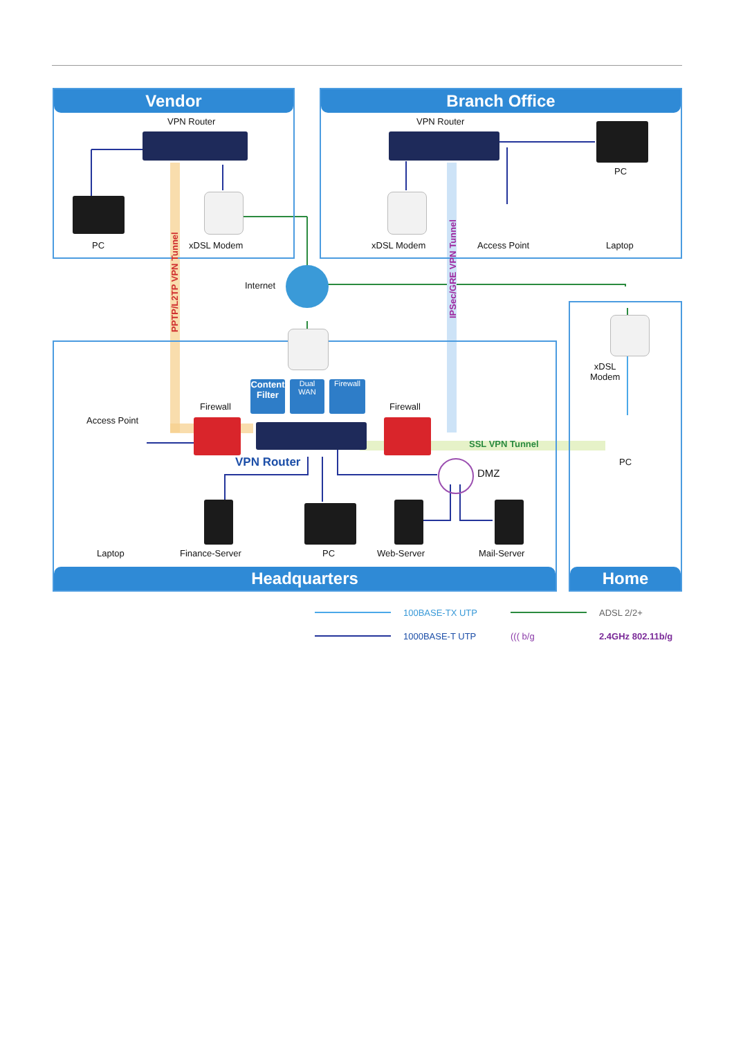Vendor Branch Office
Headquarters
Home
Content Filter
Dual WAN
Firewall
VPN Router VPN Router
PC
PC xDSL Modem xDSL Modem Access Point Laptop
PPTP/L2TP VPN Tunnel
IPSec/GRE VPN Tunnel
Internet
xDSL
Modem
Firewall Firewall
Access Point
SSL VPN Tunnel
PC
VPN Router
DMZ
Laptop Finance-Server PC Web-Server Mail-Server
100BASE-TX UTP ADSL 2/2+
1000BASE-T UTP ((( b/g 2.4GHz 802.11b/g